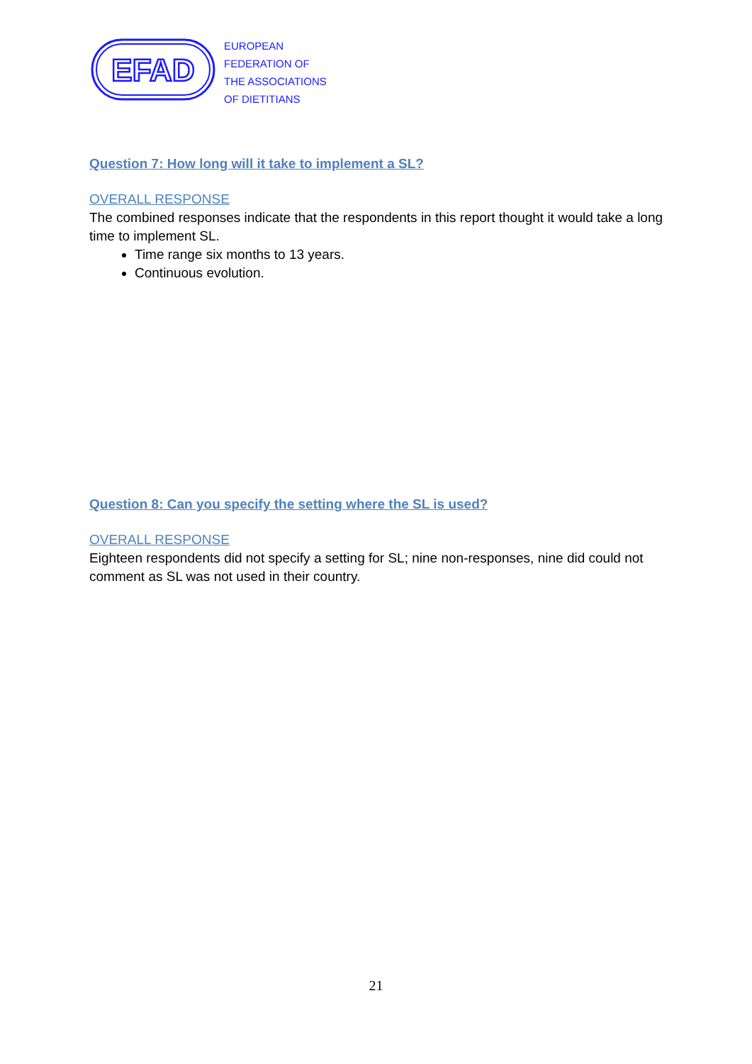EFAD
EUROPEAN
FEDERATION OF
THE ASSOCIATIONS
OF DIETITIANS
Question 7: How long will it take to implement a SL?
OVERALL RESPONSE
The combined responses indicate that the respondents in this report thought it would take a long time to implement SL.
Time range six months to 13 years.
Continuous evolution.
Question 8: Can you specify the setting where the SL is used?
OVERALL RESPONSE
Eighteen respondents did not specify a setting for SL; nine non-responses, nine did could not comment as SL was not used in their country.
21